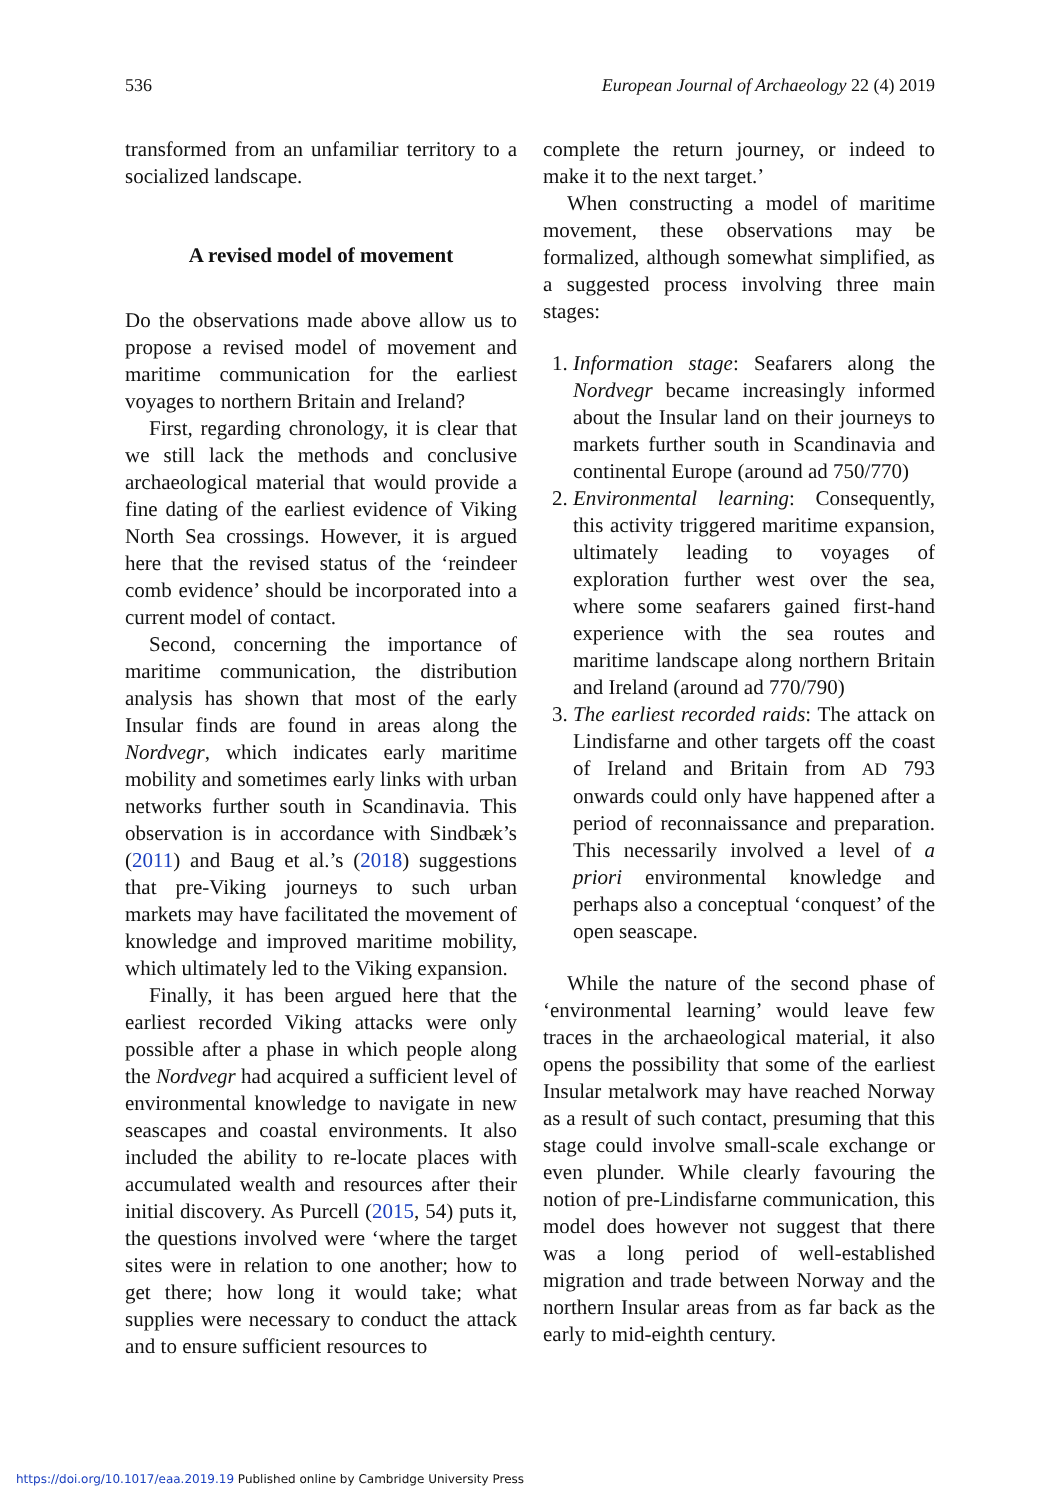536 European Journal of Archaeology 22 (4) 2019
transformed from an unfamiliar territory to a socialized landscape.
A revised model of movement
Do the observations made above allow us to propose a revised model of movement and maritime communication for the earliest voyages to northern Britain and Ireland?
First, regarding chronology, it is clear that we still lack the methods and conclusive archaeological material that would provide a fine dating of the earliest evidence of Viking North Sea crossings. However, it is argued here that the revised status of the ‘reindeer comb evidence’ should be incorporated into a current model of contact.
Second, concerning the importance of maritime communication, the distribution analysis has shown that most of the early Insular finds are found in areas along the Nordvegr, which indicates early maritime mobility and sometimes early links with urban networks further south in Scandinavia. This observation is in accordance with Sindbæk’s (2011) and Baug et al.’s (2018) suggestions that pre-Viking journeys to such urban markets may have facilitated the movement of knowledge and improved maritime mobility, which ultimately led to the Viking expansion.
Finally, it has been argued here that the earliest recorded Viking attacks were only possible after a phase in which people along the Nordvegr had acquired a sufficient level of environmental knowledge to navigate in new seascapes and coastal environments. It also included the ability to re-locate places with accumulated wealth and resources after their initial discovery. As Purcell (2015, 54) puts it, the questions involved were ‘where the target sites were in relation to one another; how to get there; how long it would take; what supplies were necessary to conduct the attack and to ensure sufficient resources to
complete the return journey, or indeed to make it to the next target.’
When constructing a model of maritime movement, these observations may be formalized, although somewhat simplified, as a suggested process involving three main stages:
1. Information stage: Seafarers along the Nordvegr became increasingly informed about the Insular land on their journeys to markets further south in Scandinavia and continental Europe (around ad 750/770)
2. Environmental learning: Consequently, this activity triggered maritime expansion, ultimately leading to voyages of exploration further west over the sea, where some seafarers gained first-hand experience with the sea routes and maritime landscape along northern Britain and Ireland (around ad 770/790)
3. The earliest recorded raids: The attack on Lindisfarne and other targets off the coast of Ireland and Britain from AD 793 onwards could only have happened after a period of reconnaissance and preparation. This necessarily involved a level of a priori environmental knowledge and perhaps also a conceptual ‘conquest’ of the open seascape.
While the nature of the second phase of ‘environmental learning’ would leave few traces in the archaeological material, it also opens the possibility that some of the earliest Insular metalwork may have reached Norway as a result of such contact, presuming that this stage could involve small-scale exchange or even plunder. While clearly favouring the notion of pre-Lindisfarne communication, this model does however not suggest that there was a long period of well-established migration and trade between Norway and the northern Insular areas from as far back as the early to mid-eighth century.
https://doi.org/10.1017/eaa.2019.19 Published online by Cambridge University Press